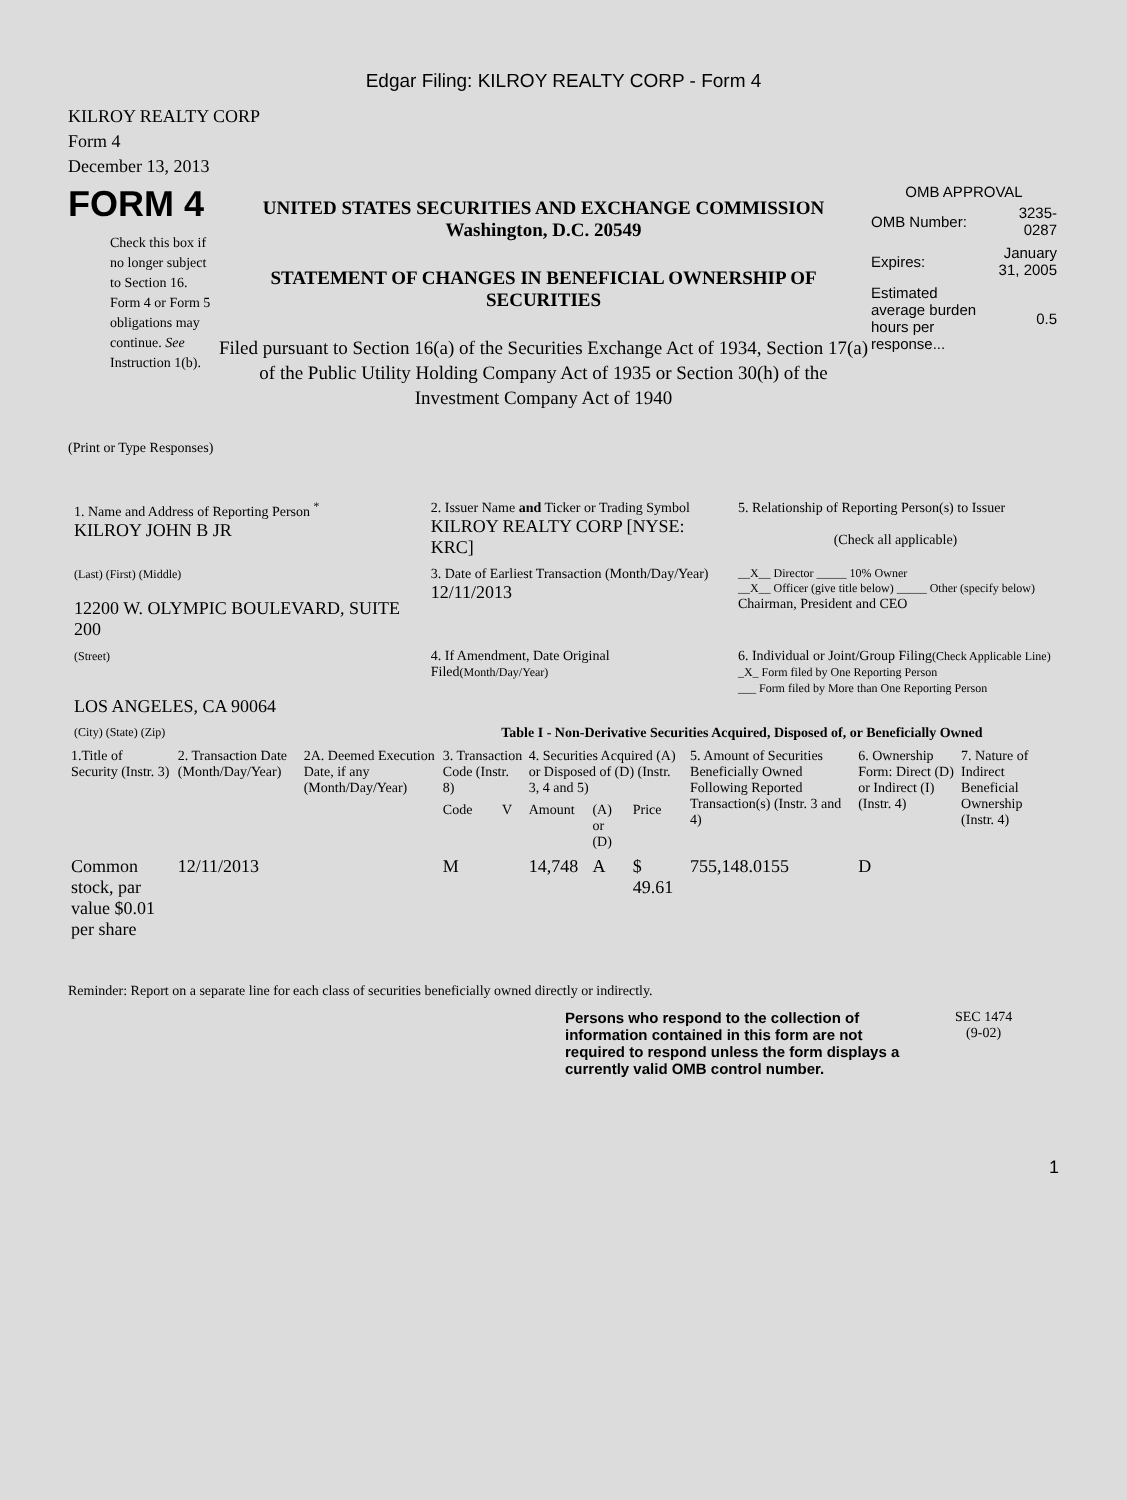Edgar Filing: KILROY REALTY CORP - Form 4
KILROY REALTY CORP
Form 4
December 13, 2013
FORM 4
Check this box if no longer subject to Section 16. Form 4 or Form 5 obligations may continue. See Instruction 1(b).
UNITED STATES SECURITIES AND EXCHANGE COMMISSION
Washington, D.C. 20549
STATEMENT OF CHANGES IN BENEFICIAL OWNERSHIP OF SECURITIES
Filed pursuant to Section 16(a) of the Securities Exchange Act of 1934, Section 17(a) of the Public Utility Holding Company Act of 1935 or Section 30(h) of the Investment Company Act of 1940
OMB APPROVAL
| OMB Number: | 3235-0287 |
| Expires: | January 31, 2005 |
| Estimated average burden hours per response... | 0.5 |
(Print or Type Responses)
| 1. Name and Address of Reporting Person <sup>*</sup> KILROY JOHN B JR | 2. Issuer Name and Ticker or Trading Symbol KILROY REALTY CORP [NYSE: KRC] | 5. Relationship of Reporting Person(s) to Issuer (Check all applicable) |
| (Last) (First) (Middle) 12200 W. OLYMPIC BOULEVARD, SUITE 200 | 3. Date of Earliest Transaction (Month/Day/Year) 12/11/2013 | __X__ Director _____ 10% Owner __X__ Officer (give title below) _____ Other (specify below) Chairman, President and CEO |
| (Street) LOS ANGELES, CA 90064 | 4. If Amendment, Date Original Filed (Month/Day/Year) | 6. Individual or Joint/Group Filing (Check Applicable Line) _X_ Form filed by One Reporting Person ___ Form filed by More than One Reporting Person |
| (City) (State) (Zip) | Table I - Non-Derivative Securities Acquired, Disposed of, or Beneficially Owned | |
| 1.Title of Security (Instr. 3) | 2. Transaction Date (Month/Day/Year) | 2A. Deemed Execution Date, if any (Month/Day/Year) | 3. Transaction Code (Instr. 8) | | 4. Securities Acquired (A) or Disposed of (D) (Instr. 3, 4 and 5) | | | 5. Amount of Securities Beneficially Owned Following Reported Transaction(s) (Instr. 3 and 4) | 6. Ownership Form: Direct (D) or Indirect (I) (Instr. 4) | 7. Nature of Indirect Beneficial Ownership (Instr. 4) |
| --- | --- | --- | --- | --- | --- | --- | --- | --- | --- | --- |
| | | | Code | V | Amount | (A) or (D) | Price | | | |
| Common stock, par value $0.01 per share | 12/11/2013 | | M | | 14,748 | A | $ 49.61 | 755,148.0155 | D | |
Reminder: Report on a separate line for each class of securities beneficially owned directly or indirectly.
Persons who respond to the collection of information contained in this form are not required to respond unless the form displays a currently valid OMB control number.
SEC 1474
(9-02)
1